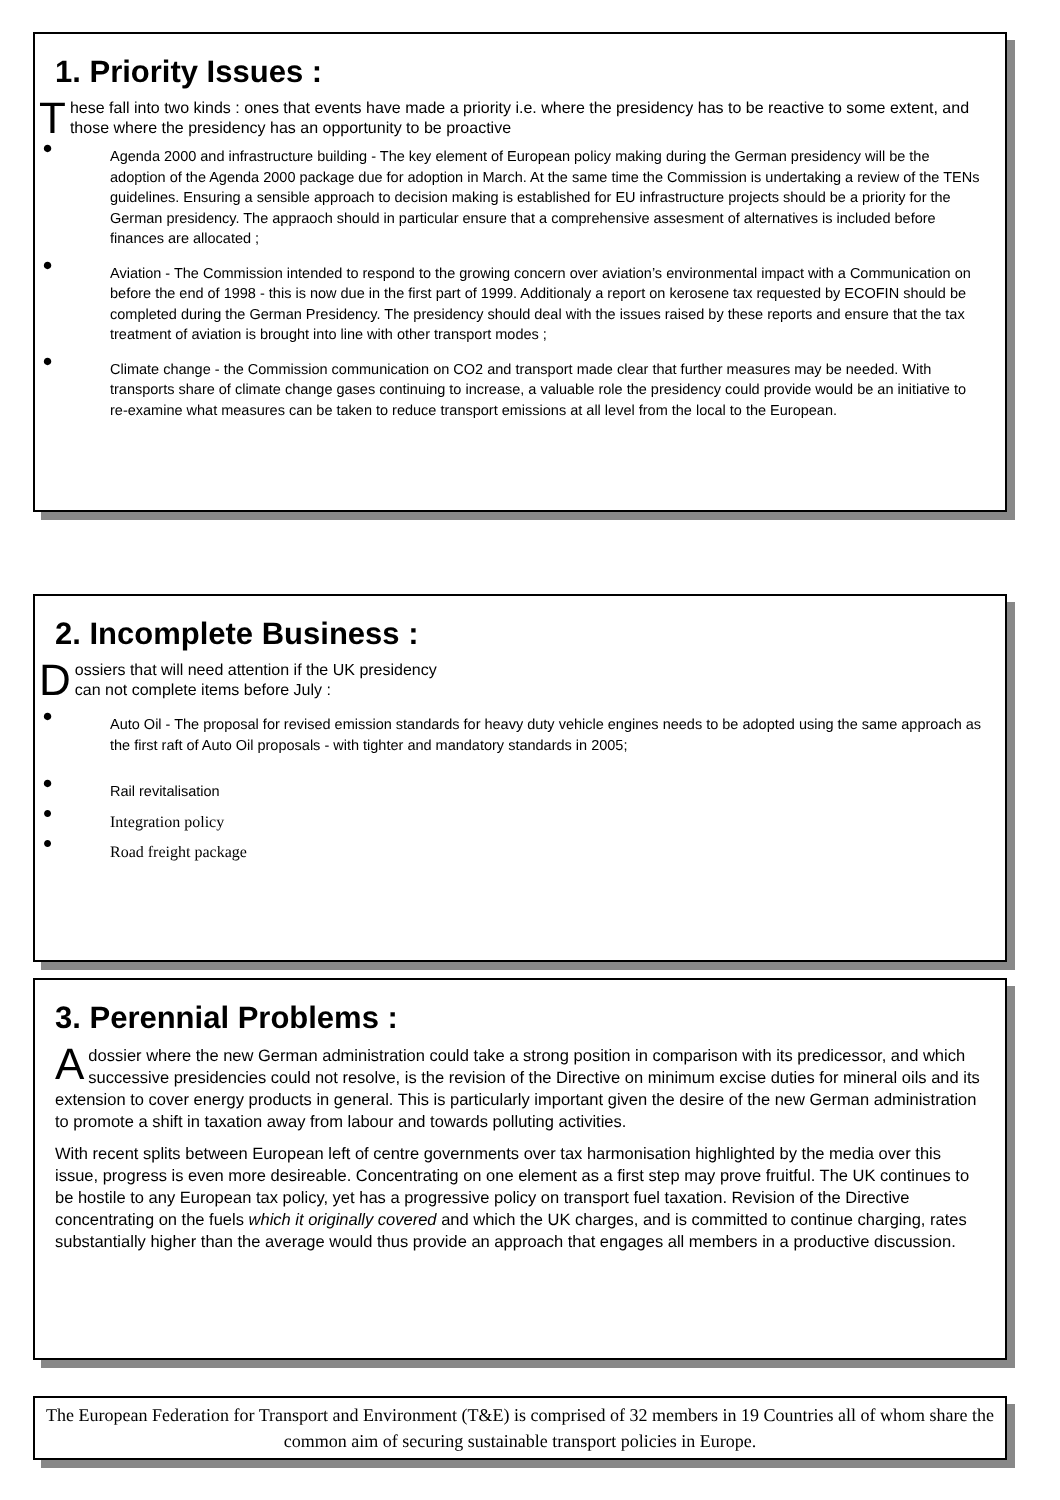1. Priority Issues :
These fall into two kinds : ones that events have made a priority i.e. where the presidency has to be reactive to some extent, and those where the presidency has an opportunity to be proactive
• Agenda 2000 and infrastructure building - The key element of European policy making during the German presidency will be the adoption of the Agenda 2000 package due for adoption in March. At the same time the Commission is undertaking a review of the TENs guidelines. Ensuring a sensible approach to decision making is established for EU infrastructure projects should be a priority for the German presidency. The appraoch should in particular ensure that a comprehensive assesment of alternatives is included before finances are allocated ;
• Aviation - The Commission intended to respond to the growing concern over aviation’s environmental impact with a Communication on before the end of 1998 - this is now due in the first part of 1999. Additionaly a report on kerosene tax requested by ECOFIN should be completed during the German Presidency. The presidency should deal with the issues raised by these reports and ensure that the tax treatment of aviation is brought into line with other transport modes ;
• Climate change - the Commission communication on CO2 and transport made clear that further measures may be needed. With transports share of climate change gases continuing to increase, a valuable role the presidency could provide would be an initiative to re-examine what measures can be taken to reduce transport emissions at all level from the local to the European.
2. Incomplete Business :
Dossiers that will need attention if the UK presidency
can not complete items before July :
• Auto Oil - The proposal for revised emission standards for heavy duty vehicle engines needs to be adopted using the same approach as the first raft of Auto Oil proposals - with tighter and mandatory standards in 2005;
• Rail revitalisation
• Integration policy
• Road freight package
3. Perennial Problems :
A dossier where the new German administration could take a strong position in comparison with its predicessor, and which successive presidencies could not resolve, is the revision of the Directive on minimum excise duties for mineral oils and its extension to cover energy products in general. This is particularly important given the desire of the new German administration to promote a shift in taxation away from labour and towards polluting activities.
With recent splits between European left of centre governments over tax harmonisation highlighted by the media over this issue, progress is even more desireable. Concentrating on one element as a first step may prove fruitful. The UK continues to be hostile to any European tax policy, yet has a progressive policy on transport fuel taxation. Revision of the Directive concentrating on the fuels which it originally covered and which the UK charges, and is committed to continue charging, rates substantially higher than the average would thus provide an approach that engages all members in a productive discussion.
The European Federation for Transport and Environment (T&E) is comprised of 32 members in 19 Countries all of whom share the common aim of securing sustainable transport policies in Europe.